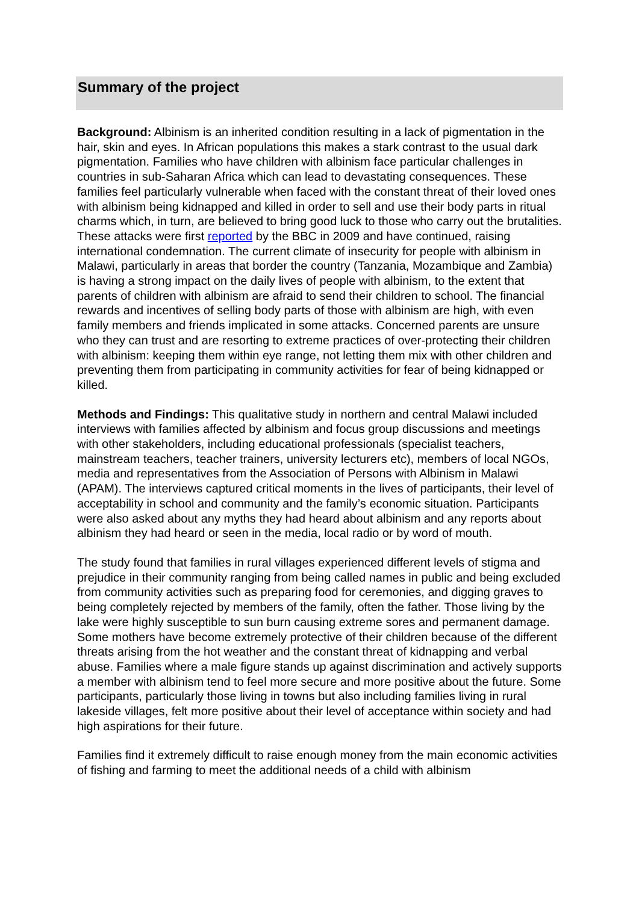Summary of the project
Background: Albinism is an inherited condition resulting in a lack of pigmentation in the hair, skin and eyes. In African populations this makes a stark contrast to the usual dark pigmentation. Families who have children with albinism face particular challenges in countries in sub-Saharan Africa which can lead to devastating consequences. These families feel particularly vulnerable when faced with the constant threat of their loved ones with albinism being kidnapped and killed in order to sell and use their body parts in ritual charms which, in turn, are believed to bring good luck to those who carry out the brutalities. These attacks were first reported by the BBC in 2009 and have continued, raising international condemnation. The current climate of insecurity for people with albinism in Malawi, particularly in areas that border the country (Tanzania, Mozambique and Zambia) is having a strong impact on the daily lives of people with albinism, to the extent that parents of children with albinism are afraid to send their children to school. The financial rewards and incentives of selling body parts of those with albinism are high, with even family members and friends implicated in some attacks. Concerned parents are unsure who they can trust and are resorting to extreme practices of over-protecting their children with albinism: keeping them within eye range, not letting them mix with other children and preventing them from participating in community activities for fear of being kidnapped or killed.
Methods and Findings: This qualitative study in northern and central Malawi included interviews with families affected by albinism and focus group discussions and meetings with other stakeholders, including educational professionals (specialist teachers, mainstream teachers, teacher trainers, university lecturers etc), members of local NGOs, media and representatives from the Association of Persons with Albinism in Malawi (APAM). The interviews captured critical moments in the lives of participants, their level of acceptability in school and community and the family’s economic situation. Participants were also asked about any myths they had heard about albinism and any reports about albinism they had heard or seen in the media, local radio or by word of mouth.
The study found that families in rural villages experienced different levels of stigma and prejudice in their community ranging from being called names in public and being excluded from community activities such as preparing food for ceremonies, and digging graves to being completely rejected by members of the family, often the father. Those living by the lake were highly susceptible to sun burn causing extreme sores and permanent damage. Some mothers have become extremely protective of their children because of the different threats arising from the hot weather and the constant threat of kidnapping and verbal abuse. Families where a male figure stands up against discrimination and actively supports a member with albinism tend to feel more secure and more positive about the future. Some participants, particularly those living in towns but also including families living in rural lakeside villages, felt more positive about their level of acceptance within society and had high aspirations for their future.
Families find it extremely difficult to raise enough money from the main economic activities of fishing and farming to meet the additional needs of a child with albinism